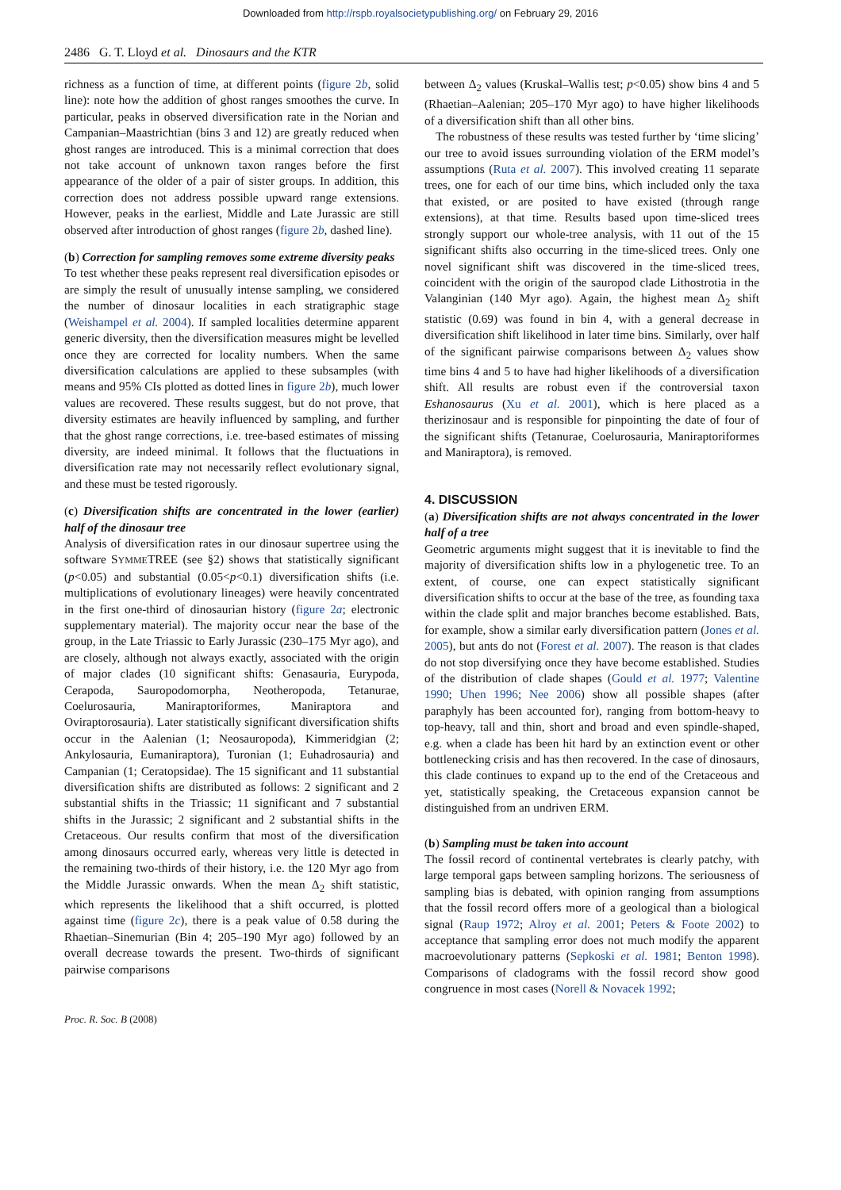Downloaded from http://rspb.royalsocietypublishing.org/ on February 29, 2016
2486 G. T. Lloyd et al. Dinosaurs and the KTR
richness as a function of time, at different points (figure 2b, solid line): note how the addition of ghost ranges smoothes the curve. In particular, peaks in observed diversification rate in the Norian and Campanian–Maastrichtian (bins 3 and 12) are greatly reduced when ghost ranges are introduced. This is a minimal correction that does not take account of unknown taxon ranges before the first appearance of the older of a pair of sister groups. In addition, this correction does not address possible upward range extensions. However, peaks in the earliest, Middle and Late Jurassic are still observed after introduction of ghost ranges (figure 2b, dashed line).
(b) Correction for sampling removes some extreme diversity peaks
To test whether these peaks represent real diversification episodes or are simply the result of unusually intense sampling, we considered the number of dinosaur localities in each stratigraphic stage (Weishampel et al. 2004). If sampled localities determine apparent generic diversity, then the diversification measures might be levelled once they are corrected for locality numbers. When the same diversification calculations are applied to these subsamples (with means and 95% CIs plotted as dotted lines in figure 2b), much lower values are recovered. These results suggest, but do not prove, that diversity estimates are heavily influenced by sampling, and further that the ghost range corrections, i.e. tree-based estimates of missing diversity, are indeed minimal. It follows that the fluctuations in diversification rate may not necessarily reflect evolutionary signal, and these must be tested rigorously.
(c) Diversification shifts are concentrated in the lower (earlier) half of the dinosaur tree
Analysis of diversification rates in our dinosaur supertree using the software SYMMETREE (see §2) shows that statistically significant (p<0.05) and substantial (0.05<p<0.1) diversification shifts (i.e. multiplications of evolutionary lineages) were heavily concentrated in the first one-third of dinosaurian history (figure 2a; electronic supplementary material). The majority occur near the base of the group, in the Late Triassic to Early Jurassic (230–175 Myr ago), and are closely, although not always exactly, associated with the origin of major clades (10 significant shifts: Genasauria, Eurypoda, Cerapoda, Sauropodomorpha, Neotheropoda, Tetanurae, Coelurosauria, Maniraptoriformes, Maniraptora and Oviraptorosauria). Later statistically significant diversification shifts occur in the Aalenian (1; Neosauropoda), Kimmeridgian (2; Ankylosauria, Eumaniraptora), Turonian (1; Euhadrosauria) and Campanian (1; Ceratopsidae). The 15 significant and 11 substantial diversification shifts are distributed as follows: 2 significant and 2 substantial shifts in the Triassic; 11 significant and 7 substantial shifts in the Jurassic; 2 significant and 2 substantial shifts in the Cretaceous. Our results confirm that most of the diversification among dinosaurs occurred early, whereas very little is detected in the remaining two-thirds of their history, i.e. the 120 Myr ago from the Middle Jurassic onwards. When the mean Δ<sub>2</sub> shift statistic, which represents the likelihood that a shift occurred, is plotted against time (figure 2c), there is a peak value of 0.58 during the Rhaetian–Sinemurian (Bin 4; 205–190 Myr ago) followed by an overall decrease towards the present. Two-thirds of significant pairwise comparisons
between Δ<sub>2</sub> values (Kruskal–Wallis test; p<0.05) show bins 4 and 5 (Rhaetian–Aalenian; 205–170 Myr ago) to have higher likelihoods of a diversification shift than all other bins.
The robustness of these results was tested further by ‘time slicing’ our tree to avoid issues surrounding violation of the ERM model’s assumptions (Ruta et al. 2007). This involved creating 11 separate trees, one for each of our time bins, which included only the taxa that existed, or are posited to have existed (through range extensions), at that time. Results based upon time-sliced trees strongly support our whole-tree analysis, with 11 out of the 15 significant shifts also occurring in the time-sliced trees. Only one novel significant shift was discovered in the time-sliced trees, coincident with the origin of the sauropod clade Lithostrotia in the Valanginian (140 Myr ago). Again, the highest mean Δ<sub>2</sub> shift statistic (0.69) was found in bin 4, with a general decrease in diversification shift likelihood in later time bins. Similarly, over half of the significant pairwise comparisons between Δ<sub>2</sub> values show time bins 4 and 5 to have had higher likelihoods of a diversification shift. All results are robust even if the controversial taxon Eshanosaurus (Xu et al. 2001), which is here placed as a therizinosaur and is responsible for pinpointing the date of four of the significant shifts (Tetanurae, Coelurosauria, Maniraptoriformes and Maniraptora), is removed.
4. DISCUSSION
(a) Diversification shifts are not always concentrated in the lower half of a tree
Geometric arguments might suggest that it is inevitable to find the majority of diversification shifts low in a phylogenetic tree. To an extent, of course, one can expect statistically significant diversification shifts to occur at the base of the tree, as founding taxa within the clade split and major branches become established. Bats, for example, show a similar early diversification pattern (Jones et al. 2005), but ants do not (Forest et al. 2007). The reason is that clades do not stop diversifying once they have become established. Studies of the distribution of clade shapes (Gould et al. 1977; Valentine 1990; Uhen 1996; Nee 2006) show all possible shapes (after paraphyly has been accounted for), ranging from bottom-heavy to top-heavy, tall and thin, short and broad and even spindle-shaped, e.g. when a clade has been hit hard by an extinction event or other bottlenecking crisis and has then recovered. In the case of dinosaurs, this clade continues to expand up to the end of the Cretaceous and yet, statistically speaking, the Cretaceous expansion cannot be distinguished from an undriven ERM.
(b) Sampling must be taken into account
The fossil record of continental vertebrates is clearly patchy, with large temporal gaps between sampling horizons. The seriousness of sampling bias is debated, with opinion ranging from assumptions that the fossil record offers more of a geological than a biological signal (Raup 1972; Alroy et al. 2001; Peters & Foote 2002) to acceptance that sampling error does not much modify the apparent macroevolutionary patterns (Sepkoski et al. 1981; Benton 1998). Comparisons of cladograms with the fossil record show good congruence in most cases (Norell & Novacek 1992;
Proc. R. Soc. B (2008)